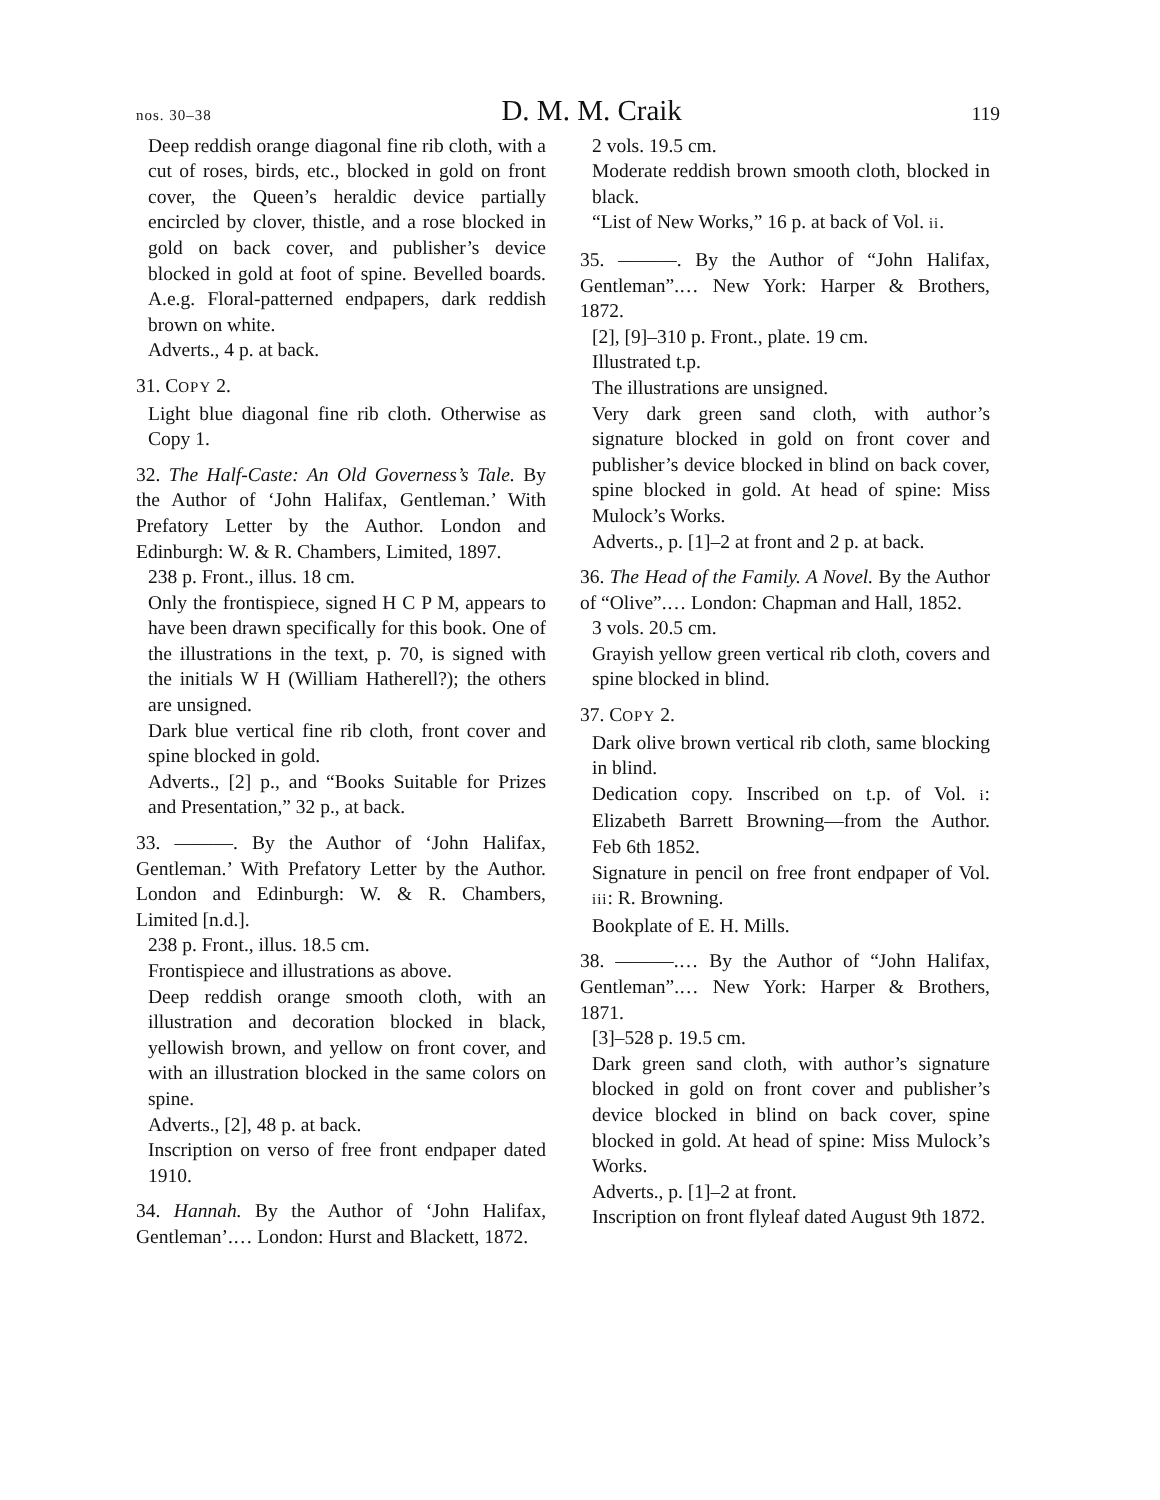nos. 30–38 D. M. M. Craik 119
Deep reddish orange diagonal fine rib cloth, with a cut of roses, birds, etc., blocked in gold on front cover, the Queen’s heraldic device partially encircled by clover, thistle, and a rose blocked in gold on back cover, and publisher’s device blocked in gold at foot of spine. Bevelled boards. A.e.g. Floral-patterned endpapers, dark reddish brown on white.
Adverts., 4 p. at back.
31. COPY 2.
Light blue diagonal fine rib cloth. Otherwise as Copy 1.
32. The Half-Caste: An Old Governess’s Tale. By the Author of ‘John Halifax, Gentleman.’ With Prefatory Letter by the Author. London and Edinburgh: W. & R. Chambers, Limited, 1897.
238 p. Front., illus. 18 cm.
Only the frontispiece, signed H C P M, appears to have been drawn specifically for this book. One of the illustrations in the text, p. 70, is signed with the initials W H (William Hatherell?); the others are unsigned.
Dark blue vertical fine rib cloth, front cover and spine blocked in gold.
Adverts., [2] p., and “Books Suitable for Prizes and Presentation,” 32 p., at back.
33. ———. By the Author of ‘John Halifax, Gentleman.’ With Prefatory Letter by the Author. London and Edinburgh: W. & R. Chambers, Limited [n.d.].
238 p. Front., illus. 18.5 cm.
Frontispiece and illustrations as above.
Deep reddish orange smooth cloth, with an illustration and decoration blocked in black, yellowish brown, and yellow on front cover, and with an illustration blocked in the same colors on spine.
Adverts., [2], 48 p. at back.
Inscription on verso of free front endpaper dated 1910.
34. Hannah. By the Author of ‘John Halifax, Gentleman’.… London: Hurst and Blackett, 1872.
2 vols. 19.5 cm.
Moderate reddish brown smooth cloth, blocked in black.
“List of New Works,” 16 p. at back of Vol. ii.
35. ———. By the Author of “John Halifax, Gentleman”.… New York: Harper & Brothers, 1872.
[2], [9]–310 p. Front., plate. 19 cm.
Illustrated t.p.
The illustrations are unsigned.
Very dark green sand cloth, with author’s signature blocked in gold on front cover and publisher’s device blocked in blind on back cover, spine blocked in gold. At head of spine: Miss Mulock’s Works.
Adverts., p. [1]–2 at front and 2 p. at back.
36. The Head of the Family. A Novel. By the Author of “Olive”.… London: Chapman and Hall, 1852.
3 vols. 20.5 cm.
Grayish yellow green vertical rib cloth, covers and spine blocked in blind.
37. COPY 2.
Dark olive brown vertical rib cloth, same blocking in blind.
Dedication copy. Inscribed on t.p. of Vol. i: Elizabeth Barrett Browning—from the Author. Feb 6th 1852.
Signature in pencil on free front endpaper of Vol. iii: R. Browning.
Bookplate of E. H. Mills.
38. ———.… By the Author of “John Halifax, Gentleman”.… New York: Harper & Brothers, 1871.
[3]–528 p. 19.5 cm.
Dark green sand cloth, with author’s signature blocked in gold on front cover and publisher’s device blocked in blind on back cover, spine blocked in gold. At head of spine: Miss Mulock’s Works.
Adverts., p. [1]–2 at front.
Inscription on front flyleaf dated August 9th 1872.